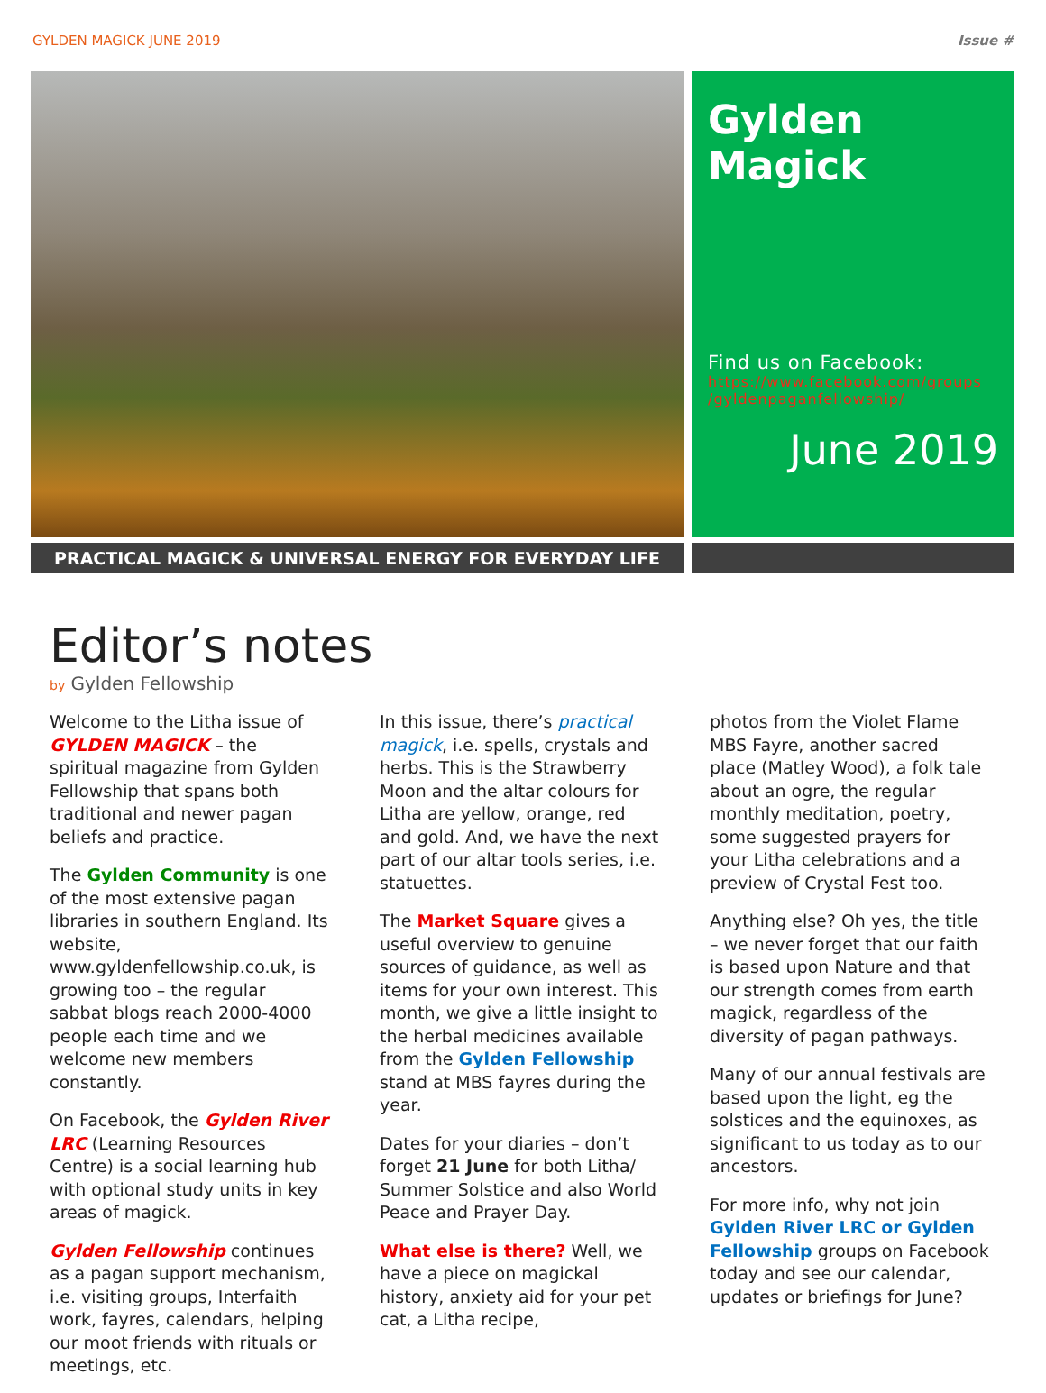GYLDEN MAGICK JUNE 2019 Issue #
Gylden Magick
Find us on Facebook:
https://www.facebook.com/groups /gyldenpaganfellowship/
June 2019
PRACTICAL MAGICK & UNIVERSAL ENERGY FOR EVERYDAY LIFE
Editor’s notes
by Gylden Fellowship
Welcome to the Litha issue of GYLDEN MAGICK – the spiritual magazine from Gylden Fellowship that spans both traditional and newer pagan beliefs and practice.
The Gylden Community is one of the most extensive pagan libraries in southern England. Its website, www.gyldenfellowship.co.uk, is growing too – the regular sabbat blogs reach 2000-4000 people each time and we welcome new members constantly.
On Facebook, the Gylden River LRC (Learning Resources Centre) is a social learning hub with optional study units in key areas of magick.
Gylden Fellowship continues as a pagan support mechanism, i.e. visiting groups, Interfaith work, fayres, calendars, helping our moot friends with rituals or meetings, etc.
In this issue, there’s practical magick, i.e. spells, crystals and herbs. This is the Strawberry Moon and the altar colours for Litha are yellow, orange, red and gold. And, we have the next part of our altar tools series, i.e. statuettes.
The Market Square gives a useful overview to genuine sources of guidance, as well as items for your own interest. This month, we give a little insight to the herbal medicines available from the Gylden Fellowship stand at MBS fayres during the year.
Dates for your diaries – don’t forget 21 June for both Litha/ Summer Solstice and also World Peace and Prayer Day.
What else is there? Well, we have a piece on magickal history, anxiety aid for your pet cat, a Litha recipe,
photos from the Violet Flame MBS Fayre, another sacred place (Matley Wood), a folk tale about an ogre, the regular monthly meditation, poetry, some suggested prayers for your Litha celebrations and a preview of Crystal Fest too.
Anything else? Oh yes, the title – we never forget that our faith is based upon Nature and that our strength comes from earth magick, regardless of the diversity of pagan pathways.
Many of our annual festivals are based upon the light, eg the solstices and the equinoxes, as significant to us today as to our ancestors.
For more info, why not join Gylden River LRC or Gylden Fellowship groups on Facebook today and see our calendar, updates or briefings for June?